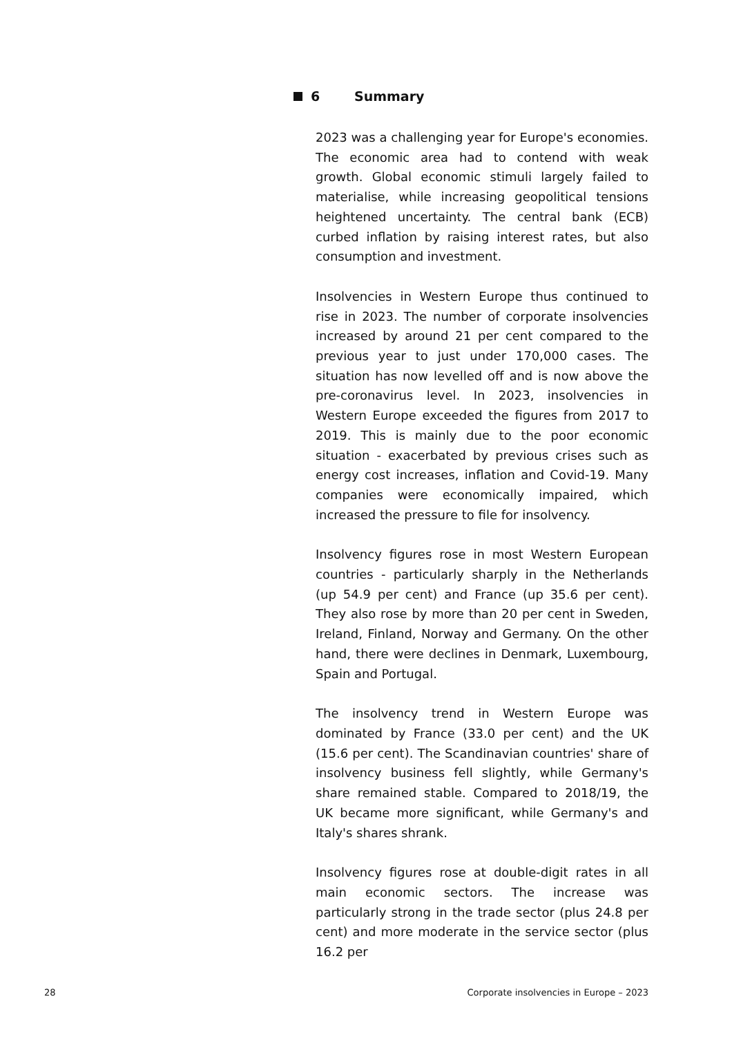6 Summary
2023 was a challenging year for Europe's economies. The economic area had to contend with weak growth. Global economic stimuli largely failed to materialise, while increasing geopolitical tensions heightened uncertainty. The central bank (ECB) curbed inflation by raising interest rates, but also consumption and investment.
Insolvencies in Western Europe thus continued to rise in 2023. The number of corporate insolvencies increased by around 21 per cent compared to the previous year to just under 170,000 cases. The situation has now levelled off and is now above the pre-coronavirus level. In 2023, insolvencies in Western Europe exceeded the figures from 2017 to 2019. This is mainly due to the poor economic situation - exacerbated by previous crises such as energy cost increases, inflation and Covid-19. Many companies were economically impaired, which increased the pressure to file for insolvency.
Insolvency figures rose in most Western European countries - particularly sharply in the Netherlands (up 54.9 per cent) and France (up 35.6 per cent). They also rose by more than 20 per cent in Sweden, Ireland, Finland, Norway and Germany. On the other hand, there were declines in Denmark, Luxembourg, Spain and Portugal.
The insolvency trend in Western Europe was dominated by France (33.0 per cent) and the UK (15.6 per cent). The Scandinavian countries' share of insolvency business fell slightly, while Germany's share remained stable. Compared to 2018/19, the UK became more significant, while Germany's and Italy's shares shrank.
Insolvency figures rose at double-digit rates in all main economic sectors. The increase was particularly strong in the trade sector (plus 24.8 per cent) and more moderate in the service sector (plus 16.2 per
28 Corporate insolvencies in Europe – 2023